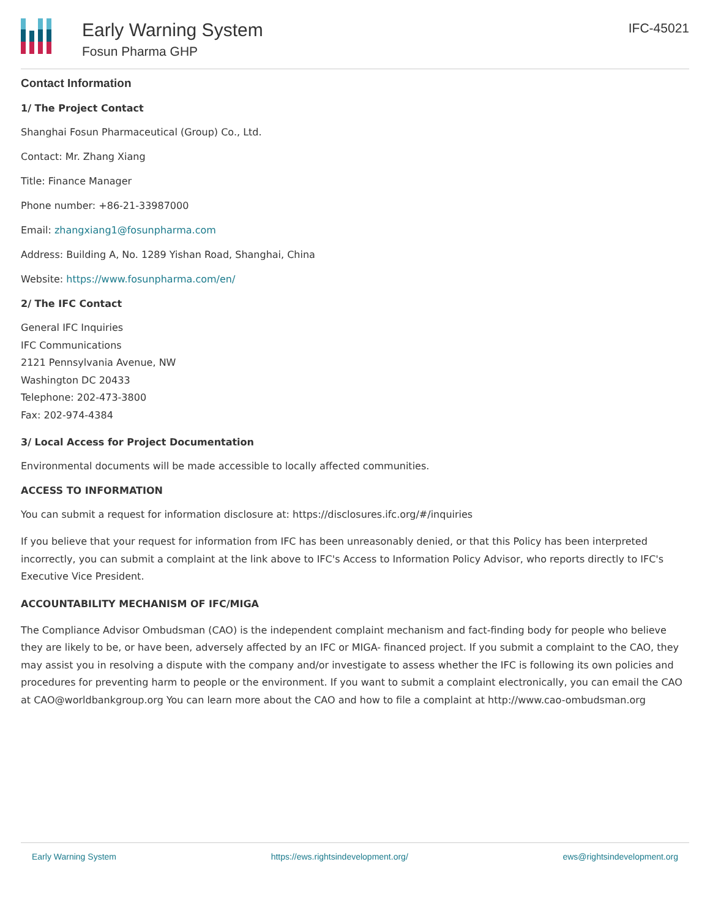Early Warning System
Fosun Pharma GHP
IFC-45021
Contact Information
1/ The Project Contact
Shanghai Fosun Pharmaceutical (Group) Co., Ltd.
Contact: Mr. Zhang Xiang
Title: Finance Manager
Phone number: +86-21-33987000
Email: zhangxiang1@fosunpharma.com
Address: Building A, No. 1289 Yishan Road, Shanghai, China
Website: https://www.fosunpharma.com/en/
2/ The IFC Contact
General IFC Inquiries
IFC Communications
2121 Pennsylvania Avenue, NW
Washington DC 20433
Telephone: 202-473-3800
Fax: 202-974-4384
3/ Local Access for Project Documentation
Environmental documents will be made accessible to locally affected communities.
ACCESS TO INFORMATION
You can submit a request for information disclosure at: https://disclosures.ifc.org/#/inquiries
If you believe that your request for information from IFC has been unreasonably denied, or that this Policy has been interpreted incorrectly, you can submit a complaint at the link above to IFC's Access to Information Policy Advisor, who reports directly to IFC's Executive Vice President.
ACCOUNTABILITY MECHANISM OF IFC/MIGA
The Compliance Advisor Ombudsman (CAO) is the independent complaint mechanism and fact-finding body for people who believe they are likely to be, or have been, adversely affected by an IFC or MIGA- financed project. If you submit a complaint to the CAO, they may assist you in resolving a dispute with the company and/or investigate to assess whether the IFC is following its own policies and procedures for preventing harm to people or the environment. If you want to submit a complaint electronically, you can email the CAO at CAO@worldbankgroup.org You can learn more about the CAO and how to file a complaint at http://www.cao-ombudsman.org
Early Warning System https://ews.rightsindevelopment.org/ ews@rightsindevelopment.org